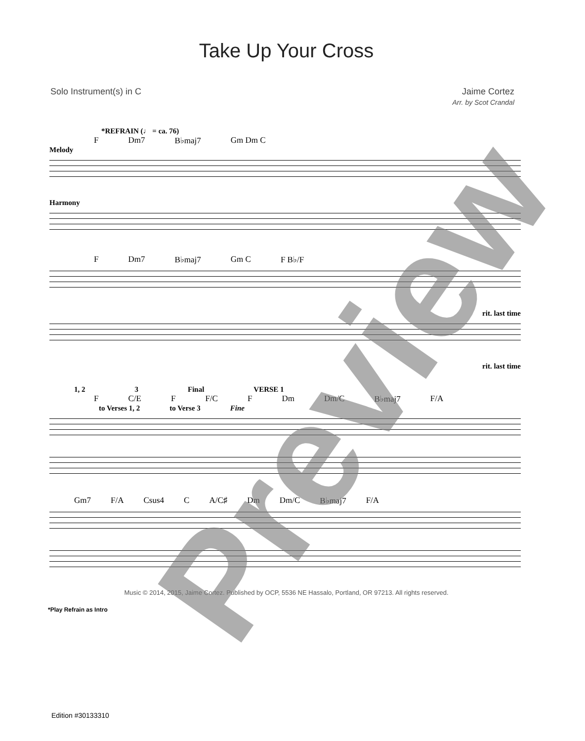Take Up Your Cross
Solo Instrument(s) in C Jaime Cortez
Arr. by Scot Crandal
*REFRAIN (♩ = ca. 76)
F Dm7 B♭maj7 Gm Dm C
Melody
Harmony
F Dm7 B♭maj7 Gm C F B♭/F
rit. last time
rit. last time
1, 2 3 Final VERSE 1
F C/E F F/C F Dm Dm/C B♭maj7 F/A
to Verses 1, 2 to Verse 3 Fine
Gm7 F/A Csus4 C A/C♯ Dm Dm/C B♭maj7 F/A
Music © 2014, 2015, Jaime Cortez. Published by OCP, 5536 NE Hassalo, Portland, OR 97213. All rights reserved.
*Play Refrain as Intro
Edition #30133310
Preview